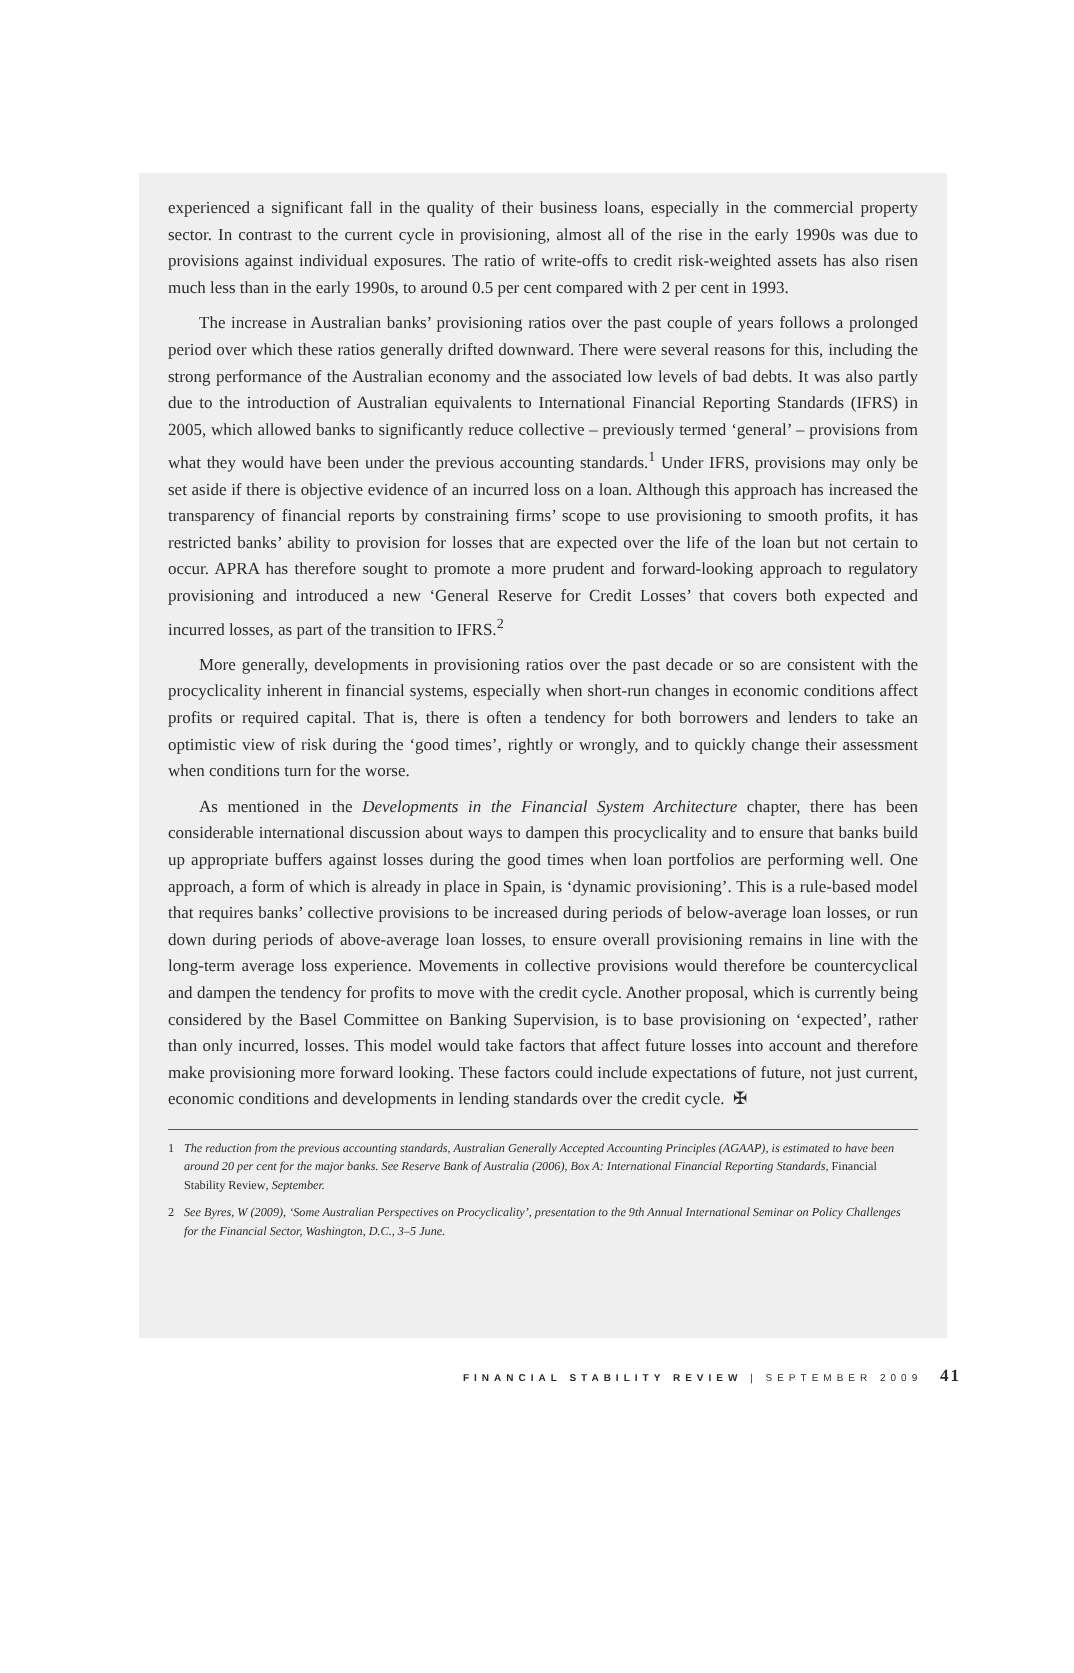experienced a significant fall in the quality of their business loans, especially in the commercial property sector. In contrast to the current cycle in provisioning, almost all of the rise in the early 1990s was due to provisions against individual exposures. The ratio of write-offs to credit risk-weighted assets has also risen much less than in the early 1990s, to around 0.5 per cent compared with 2 per cent in 1993.
The increase in Australian banks’ provisioning ratios over the past couple of years follows a prolonged period over which these ratios generally drifted downward. There were several reasons for this, including the strong performance of the Australian economy and the associated low levels of bad debts. It was also partly due to the introduction of Australian equivalents to International Financial Reporting Standards (IFRS) in 2005, which allowed banks to significantly reduce collective – previously termed ‘general’ – provisions from what they would have been under the previous accounting standards.<sup>1</sup> Under IFRS, provisions may only be set aside if there is objective evidence of an incurred loss on a loan. Although this approach has increased the transparency of financial reports by constraining firms’ scope to use provisioning to smooth profits, it has restricted banks’ ability to provision for losses that are expected over the life of the loan but not certain to occur. APRA has therefore sought to promote a more prudent and forward-looking approach to regulatory provisioning and introduced a new ‘General Reserve for Credit Losses’ that covers both expected and incurred losses, as part of the transition to IFRS.<sup>2</sup>
More generally, developments in provisioning ratios over the past decade or so are consistent with the procyclicality inherent in financial systems, especially when short-run changes in economic conditions affect profits or required capital. That is, there is often a tendency for both borrowers and lenders to take an optimistic view of risk during the ‘good times’, rightly or wrongly, and to quickly change their assessment when conditions turn for the worse.
As mentioned in the Developments in the Financial System Architecture chapter, there has been considerable international discussion about ways to dampen this procyclicality and to ensure that banks build up appropriate buffers against losses during the good times when loan portfolios are performing well. One approach, a form of which is already in place in Spain, is ‘dynamic provisioning’. This is a rule-based model that requires banks’ collective provisions to be increased during periods of below-average loan losses, or run down during periods of above-average loan losses, to ensure overall provisioning remains in line with the long-term average loss experience. Movements in collective provisions would therefore be countercyclical and dampen the tendency for profits to move with the credit cycle. Another proposal, which is currently being considered by the Basel Committee on Banking Supervision, is to base provisioning on ‘expected’, rather than only incurred, losses. This model would take factors that affect future losses into account and therefore make provisioning more forward looking. These factors could include expectations of future, not just current, economic conditions and developments in lending standards over the credit cycle. ✠
1 The reduction from the previous accounting standards, Australian Generally Accepted Accounting Principles (AGAAP), is estimated to have been around 20 per cent for the major banks. See Reserve Bank of Australia (2006), Box A: International Financial Reporting Standards, Financial Stability Review, September.
2 See Byres, W (2009), ‘Some Australian Perspectives on Procyclicality’, presentation to the 9th Annual International Seminar on Policy Challenges for the Financial Sector, Washington, D.C., 3–5 June.
FINANCIAL STABILITY REVIEW | SEPTEMBER 2009 41